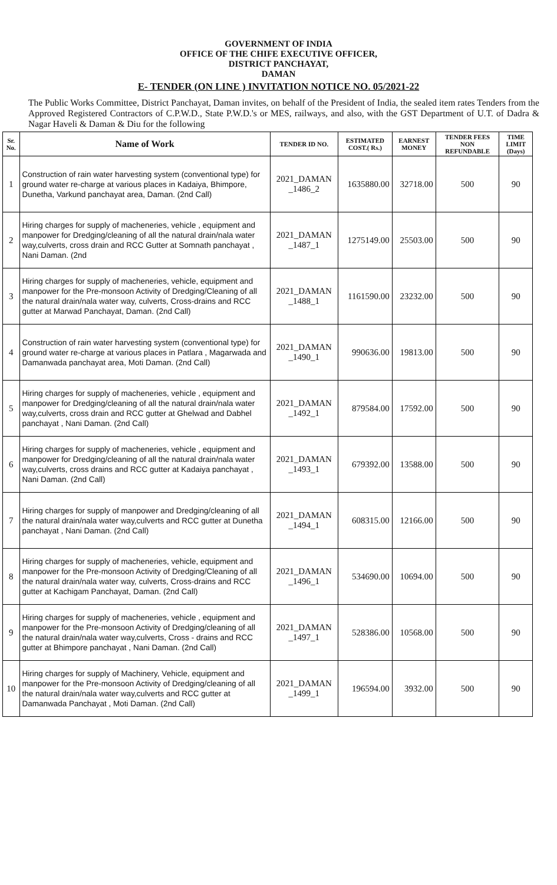GOVERNMENT OF INDIA
OFFICE OF THE CHIFE EXECUTIVE OFFICER,
DISTRICT PANCHAYAT,
DAMAN
E- TENDER (ON LINE ) INVITATION NOTICE NO. 05/2021-22
The Public Works Committee, District Panchayat, Daman invites, on behalf of the President of India, the sealed item rates Tenders from the Approved Registered Contractors of C.P.W.D., State P.W.D.'s or MES, railways, and also, with the GST Department of U.T. of Dadra & Nagar Haveli & Daman & Diu for the following
| Sr. No. | Name of Work | TENDER ID NO. | ESTIMATED COST.( Rs.) | EARNEST MONEY | TENDER FEES NON REFUNDABLE | TIME LIMIT (Days) |
| --- | --- | --- | --- | --- | --- | --- |
| 1 | Construction of rain water harvesting system (conventional type) for ground water re-charge at various places in Kadaiya, Bhimpore, Dunetha, Varkund panchayat area, Daman. (2nd Call) | 2021_DAMAN _1486_2 | 1635880.00 | 32718.00 | 500 | 90 |
| 2 | Hiring charges for supply of macheneries, vehicle , equipment and manpower for Dredging/cleaning of all the natural drain/nala water way,culverts, cross drain and RCC Gutter at Somnath panchayat , Nani Daman. (2nd | 2021_DAMAN _1487_1 | 1275149.00 | 25503.00 | 500 | 90 |
| 3 | Hiring charges for supply of macheneries, vehicle, equipment and manpower for the Pre-monsoon Activity of Dredging/Cleaning of all the natural drain/nala water way, culverts, Cross-drains and RCC gutter at Marwad Panchayat, Daman. (2nd Call) | 2021_DAMAN _1488_1 | 1161590.00 | 23232.00 | 500 | 90 |
| 4 | Construction of rain water harvesting system (conventional type) for ground water re-charge at various places in Patlara , Magarwada and Damanwada panchayat area, Moti Daman. (2nd Call) | 2021_DAMAN _1490_1 | 990636.00 | 19813.00 | 500 | 90 |
| 5 | Hiring charges for supply of macheneries, vehicle , equipment and manpower for Dredging/cleaning of all the natural drain/nala water way,culverts, cross drain and RCC gutter at Ghelwad and Dabhel panchayat , Nani Daman. (2nd Call) | 2021_DAMAN _1492_1 | 879584.00 | 17592.00 | 500 | 90 |
| 6 | Hiring charges for supply of macheneries, vehicle , equipment and manpower for Dredging/cleaning of all the natural drain/nala water way,culverts, cross drains and RCC gutter at Kadaiya panchayat , Nani Daman. (2nd Call) | 2021_DAMAN _1493_1 | 679392.00 | 13588.00 | 500 | 90 |
| 7 | Hiring charges for supply of manpower and Dredging/cleaning of all the natural drain/nala water way,culverts and RCC gutter at Dunetha panchayat , Nani Daman. (2nd Call) | 2021_DAMAN _1494_1 | 608315.00 | 12166.00 | 500 | 90 |
| 8 | Hiring charges for supply of macheneries, vehicle, equipment and manpower for the Pre-monsoon Activity of Dredging/Cleaning of all the natural drain/nala water way, culverts, Cross-drains and RCC gutter at Kachigam Panchayat, Daman. (2nd Call) | 2021_DAMAN _1496_1 | 534690.00 | 10694.00 | 500 | 90 |
| 9 | Hiring charges for supply of macheneries, vehicle , equipment and manpower for the Pre-monsoon Activity of Dredging/cleaning of all the natural drain/nala water way,culverts, Cross - drains and RCC gutter at Bhimpore panchayat , Nani Daman. (2nd Call) | 2021_DAMAN _1497_1 | 528386.00 | 10568.00 | 500 | 90 |
| 10 | Hiring charges for supply of Machinery, Vehicle, equipment and manpower for the Pre-monsoon Activity of Dredging/cleaning of all the natural drain/nala water way,culverts and RCC gutter at Damanwada Panchayat , Moti Daman. (2nd Call) | 2021_DAMAN _1499_1 | 196594.00 | 3932.00 | 500 | 90 |